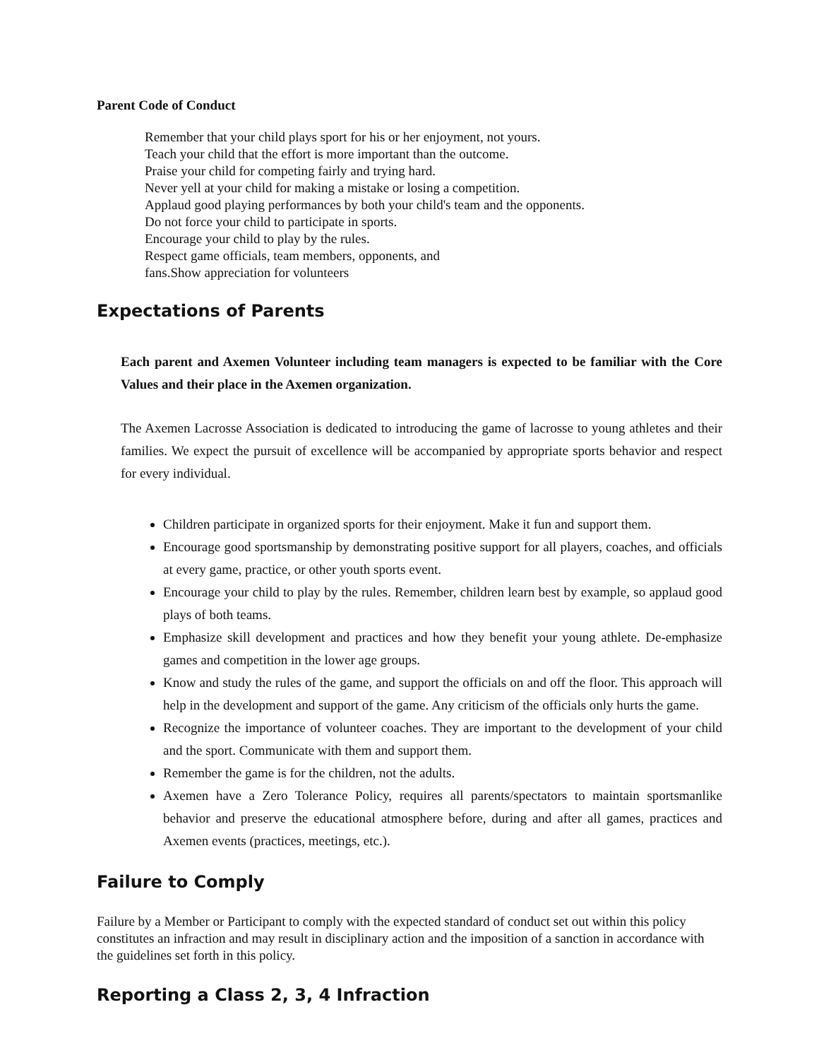Parent Code of Conduct
Remember that your child plays sport for his or her enjoyment, not yours.
Teach your child that the effort is more important than the outcome.
Praise your child for competing fairly and trying hard.
Never yell at your child for making a mistake or losing a competition.
Applaud good playing performances by both your child's team and the opponents.
Do not force your child to participate in sports.
Encourage your child to play by the rules.
Respect game officials, team members, opponents, and
fans.Show appreciation for volunteers
Expectations of Parents
Each parent and Axemen Volunteer including team managers is expected to be familiar with the Core Values and their place in the Axemen organization.
The Axemen Lacrosse Association is dedicated to introducing the game of lacrosse to young athletes and their families. We expect the pursuit of excellence will be accompanied by appropriate sports behavior and respect for every individual.
Children participate in organized sports for their enjoyment. Make it fun and support them.
Encourage good sportsmanship by demonstrating positive support for all players, coaches, and officials at every game, practice, or other youth sports event.
Encourage your child to play by the rules. Remember, children learn best by example, so applaud good plays of both teams.
Emphasize skill development and practices and how they benefit your young athlete. De-emphasize games and competition in the lower age groups.
Know and study the rules of the game, and support the officials on and off the floor. This approach will help in the development and support of the game. Any criticism of the officials only hurts the game.
Recognize the importance of volunteer coaches. They are important to the development of your child and the sport. Communicate with them and support them.
Remember the game is for the children, not the adults.
Axemen have a Zero Tolerance Policy, requires all parents/spectators to maintain sportsmanlike behavior and preserve the educational atmosphere before, during and after all games, practices and Axemen events (practices, meetings, etc.).
Failure to Comply
Failure by a Member or Participant to comply with the expected standard of conduct set out within this policy constitutes an infraction and may result in disciplinary action and the imposition of a sanction in accordance with the guidelines set forth in this policy.
Reporting a Class 2, 3, 4 Infraction